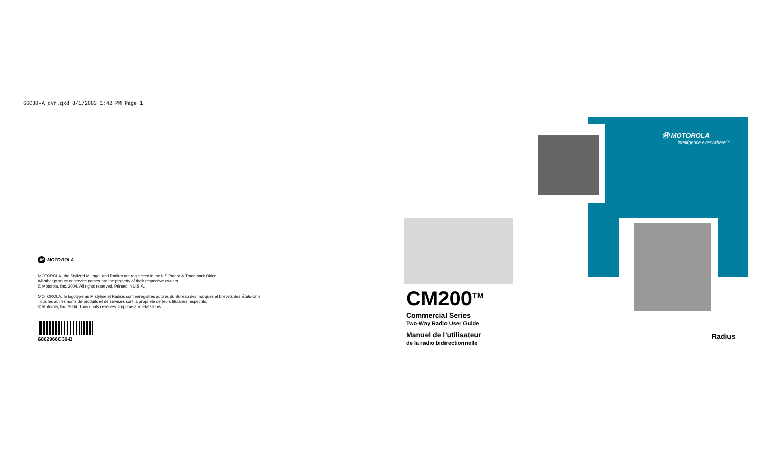66C30-A_cvr.qxd 8/1/2003 1:42 PM Page 1
M MOTOROLA
MOTOROLA, the Stylized M Logo, and Radius are registered in the US Patent & Trademark Office.
All other product or service names are the property of their respective owners.
© Motorola, Inc. 2004. All rights reserved. Printed in U.S.A.
MOTOROLA, le logotype au M stylisé et Radius sont enregistrés auprès du Bureau des marques et brevets des États-Unis.
Tous les autres noms de produits et de services sont la propriété de leurs titulaires respectifs.
© Motorola, Inc. 2004. Tous droits réservés. Imprimé aux États-Unis.
6802966C30-B
CM200<sup>TM</sup>
Commercial Series
Two-Way Radio User Guide
Manuel de l'utilisateur
de la radio bidirectionnelle
Ⓜ MOTOROLA
intelligence everywhere™
Radius